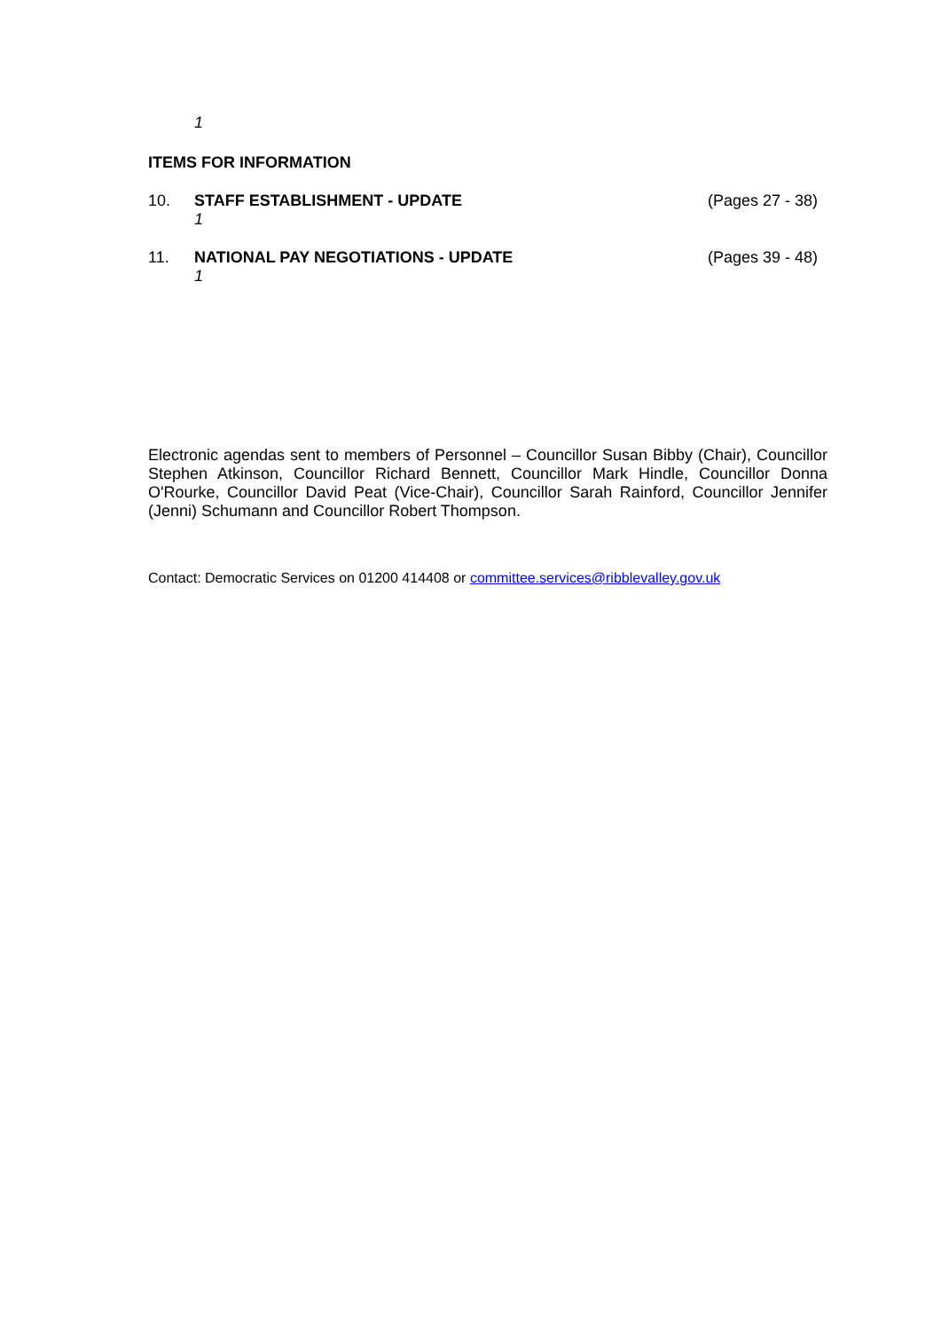1
ITEMS FOR INFORMATION
10. STAFF ESTABLISHMENT - UPDATE
1
(Pages 27 - 38)
11. NATIONAL PAY NEGOTIATIONS - UPDATE
1
(Pages 39 - 48)
Electronic agendas sent to members of Personnel – Councillor Susan Bibby (Chair), Councillor Stephen Atkinson, Councillor Richard Bennett, Councillor Mark Hindle, Councillor Donna O'Rourke, Councillor David Peat (Vice-Chair), Councillor Sarah Rainford, Councillor Jennifer (Jenni) Schumann and Councillor Robert Thompson.
Contact: Democratic Services on 01200 414408 or committee.services@ribblevalley.gov.uk